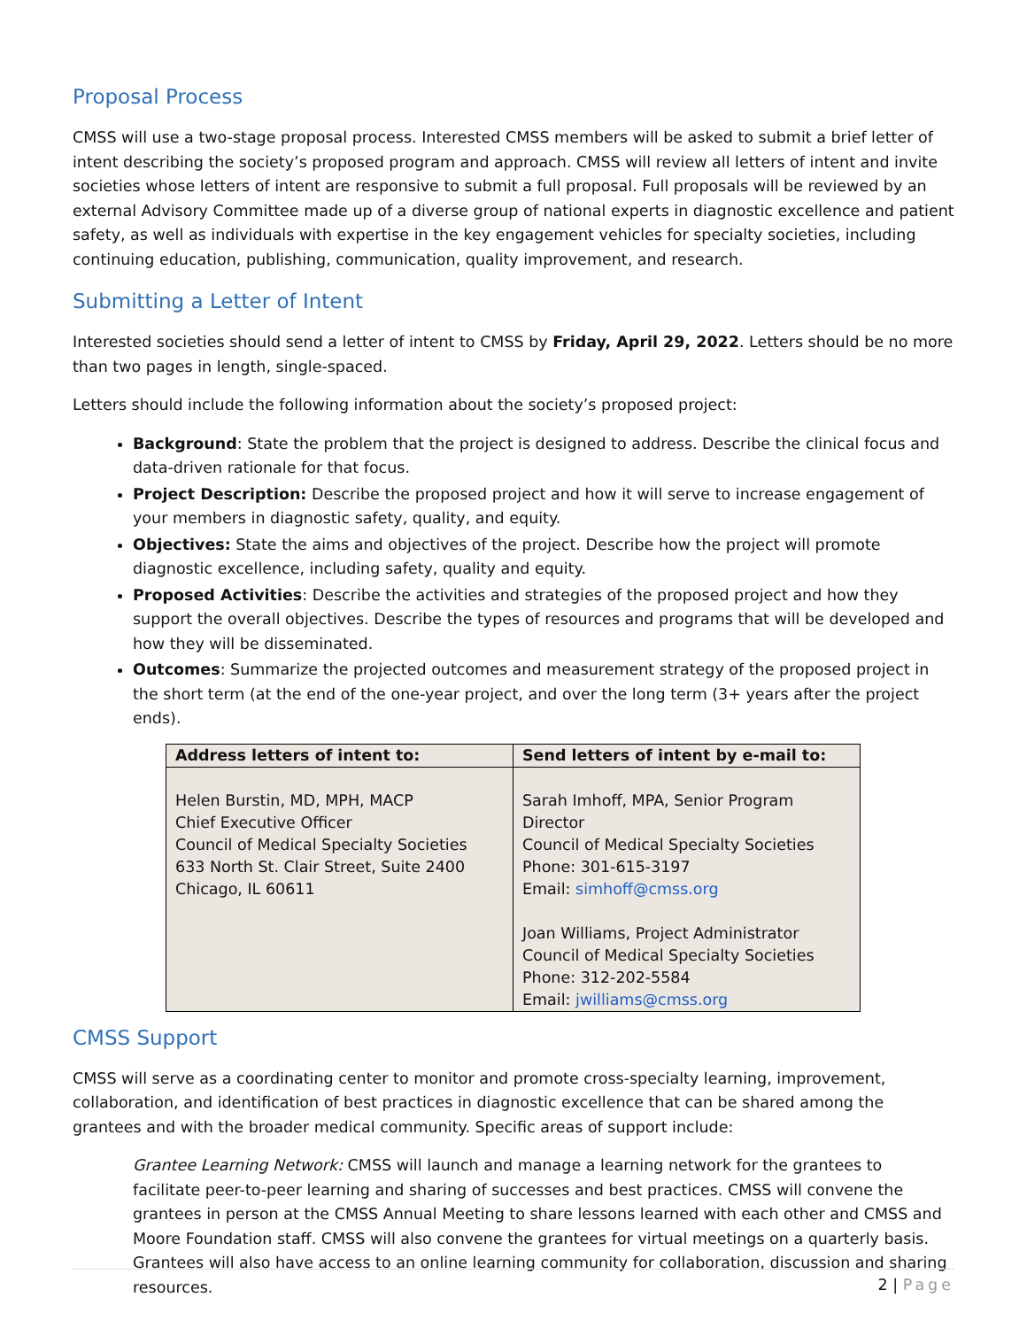Proposal Process
CMSS will use a two-stage proposal process. Interested CMSS members will be asked to submit a brief letter of intent describing the society’s proposed program and approach. CMSS will review all letters of intent and invite societies whose letters of intent are responsive to submit a full proposal. Full proposals will be reviewed by an external Advisory Committee made up of a diverse group of national experts in diagnostic excellence and patient safety, as well as individuals with expertise in the key engagement vehicles for specialty societies, including continuing education, publishing, communication, quality improvement, and research.
Submitting a Letter of Intent
Interested societies should send a letter of intent to CMSS by Friday, April 29, 2022. Letters should be no more than two pages in length, single-spaced.
Letters should include the following information about the society’s proposed project:
Background: State the problem that the project is designed to address. Describe the clinical focus and data-driven rationale for that focus.
Project Description: Describe the proposed project and how it will serve to increase engagement of your members in diagnostic safety, quality, and equity.
Objectives: State the aims and objectives of the project. Describe how the project will promote diagnostic excellence, including safety, quality and equity.
Proposed Activities: Describe the activities and strategies of the proposed project and how they support the overall objectives. Describe the types of resources and programs that will be developed and how they will be disseminated.
Outcomes: Summarize the projected outcomes and measurement strategy of the proposed project in the short term (at the end of the one-year project, and over the long term (3+ years after the project ends).
| Address letters of intent to: | Send letters of intent by e-mail to: |
| --- | --- |
| Helen Burstin, MD, MPH, MACP Chief Executive Officer Council of Medical Specialty Societies 633 North St. Clair Street, Suite 2400 Chicago, IL 60611 | Sarah Imhoff, MPA, Senior Program Director Council of Medical Specialty Societies Phone: 301-615-3197 Email: simhoff@cmss.org Joan Williams, Project Administrator Council of Medical Specialty Societies Phone: 312-202-5584 Email: jwilliams@cmss.org |
CMSS Support
CMSS will serve as a coordinating center to monitor and promote cross-specialty learning, improvement, collaboration, and identification of best practices in diagnostic excellence that can be shared among the grantees and with the broader medical community. Specific areas of support include:
Grantee Learning Network: CMSS will launch and manage a learning network for the grantees to facilitate peer-to-peer learning and sharing of successes and best practices. CMSS will convene the grantees in person at the CMSS Annual Meeting to share lessons learned with each other and CMSS and Moore Foundation staff. CMSS will also convene the grantees for virtual meetings on a quarterly basis. Grantees will also have access to an online learning community for collaboration, discussion and sharing resources.
2 | Page